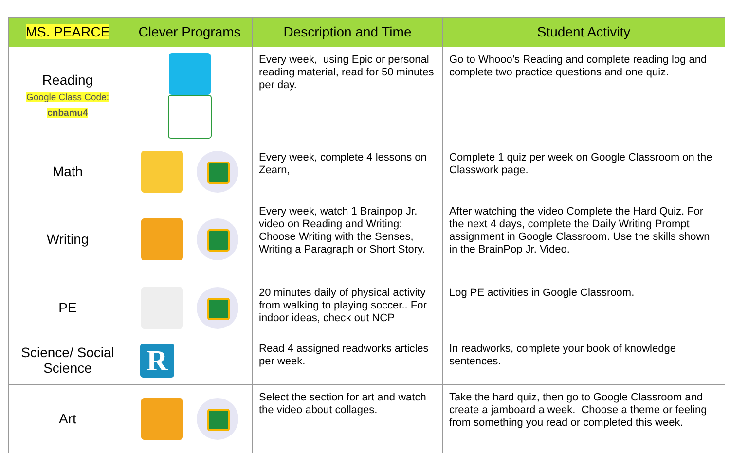| MS. PEARCE | Clever Programs | Description and Time | Student Activity |
| --- | --- | --- | --- |
| Reading Google Class Code: cnbamu4 | | Every week, using Epic or personal reading material, read for 50 minutes per day. | Go to Whooo’s Reading and complete reading log and complete two practice questions and one quiz. |
| Math | | Every week, complete 4 lessons on Zearn, | Complete 1 quiz per week on Google Classroom on the Classwork page. |
| Writing | | Every week, watch 1 Brainpop Jr. video on Reading and Writing: Choose Writing with the Senses, Writing a Paragraph or Short Story. | After watching the video Complete the Hard Quiz. For the next 4 days, complete the Daily Writing Prompt assignment in Google Classroom. Use the skills shown in the BrainPop Jr. Video. |
| PE | | 20 minutes daily of physical activity from walking to playing soccer.. For indoor ideas, check out NCP | Log PE activities in Google Classroom. |
| Science/ Social Science | R | Read 4 assigned readworks articles per week. | In readworks, complete your book of knowledge sentences. |
| Art | | Select the section for art and watch the video about collages. | Take the hard quiz, then go to Google Classroom and create a jamboard a week. Choose a theme or feeling from something you read or completed this week. |